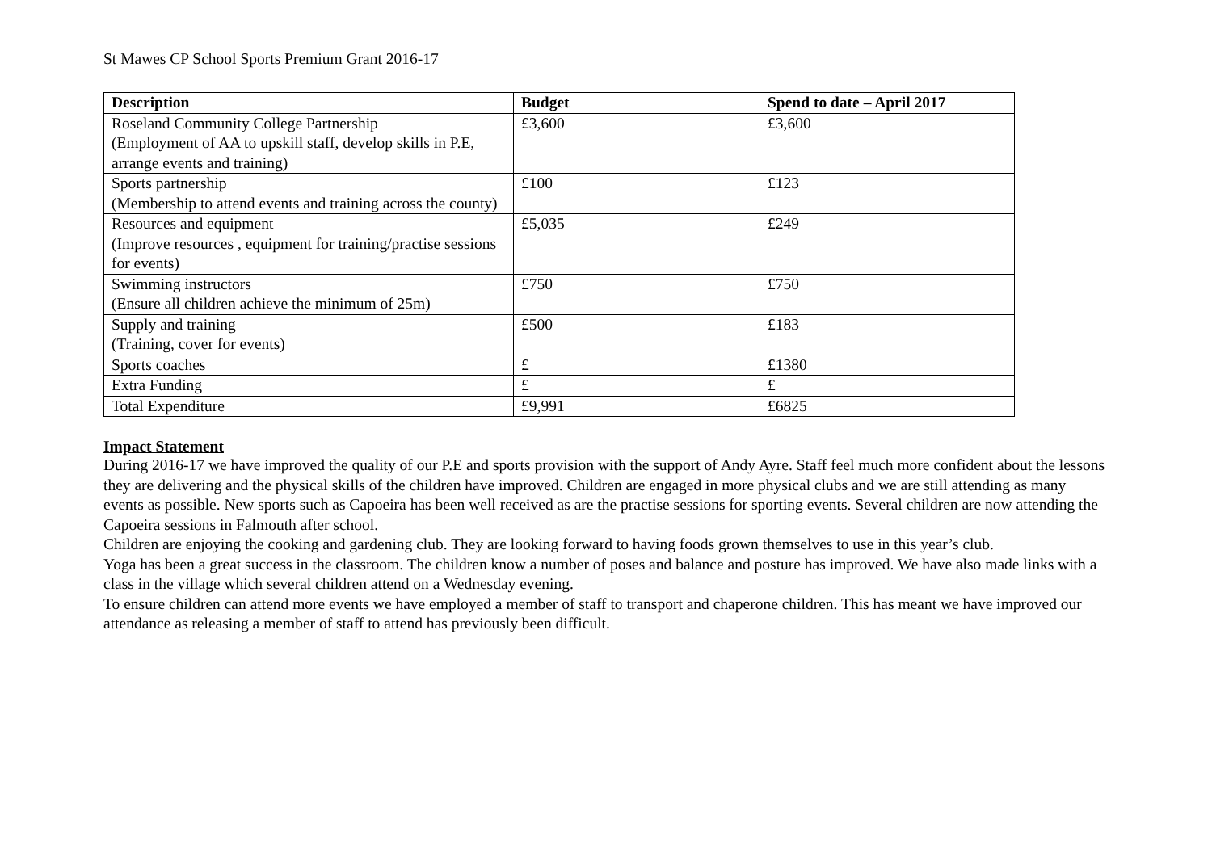St Mawes CP School Sports Premium Grant 2016-17
| Description | Budget | Spend to date – April 2017 |
| --- | --- | --- |
| Roseland Community College Partnership (Employment of AA to upskill staff, develop skills in P.E, arrange events and training) | £3,600 | £3,600 |
| Sports partnership (Membership to attend events and training across the county) | £100 | £123 |
| Resources and equipment (Improve resources , equipment for training/practise sessions for events) | £5,035 | £249 |
| Swimming instructors (Ensure all children achieve the minimum of 25m) | £750 | £750 |
| Supply and training (Training, cover for events) | £500 | £183 |
| Sports coaches | £ | £1380 |
| Extra Funding | £ | £ |
| Total Expenditure | £9,991 | £6825 |
Impact Statement
During 2016-17 we have improved the quality of our P.E and sports provision with the support of Andy Ayre. Staff feel much more confident about the lessons they are delivering and the physical skills of the children have improved. Children are engaged in more physical clubs and we are still attending as many events as possible. New sports such as Capoeira has been well received as are the practise sessions for sporting events. Several children are now attending the Capoeira sessions in Falmouth after school.
Children are enjoying the cooking and gardening club. They are looking forward to having foods grown themselves to use in this year’s club.
Yoga has been a great success in the classroom. The children know a number of poses and balance and posture has improved. We have also made links with a class in the village which several children attend on a Wednesday evening.
To ensure children can attend more events we have employed a member of staff to transport and chaperone children. This has meant we have improved our attendance as releasing a member of staff to attend has previously been difficult.